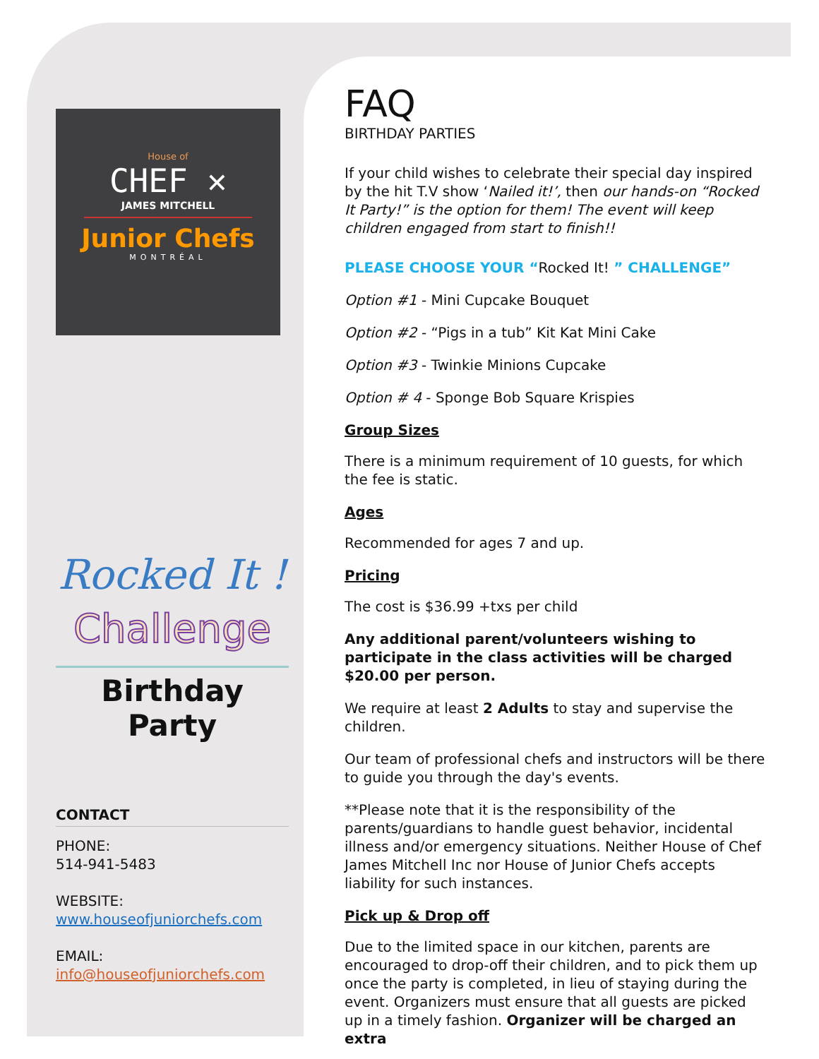House of
CHEF ✕
JAMES MITCHELL
Junior Chefs
MONTRÉAL
Rocked It !
Challenge
Birthday Party
CONTACT
PHONE:
514-941-5483
WEBSITE:
www.houseofjuniorchefs.com
EMAIL:
info@houseofjuniorchefs.com
FAQ
BIRTHDAY PARTIES
If your child wishes to celebrate their special day inspired by the hit T.V show ‘Nailed it!’, then our hands-on “Rocked It Party!” is the option for them! The event will keep children engaged from start to finish!!
PLEASE CHOOSE YOUR “Rocked It! ” CHALLENGE”
Option #1 - Mini Cupcake Bouquet
Option #2 - “Pigs in a tub” Kit Kat Mini Cake
Option #3 - Twinkie Minions Cupcake
Option # 4 - Sponge Bob Square Krispies
Group Sizes
There is a minimum requirement of 10 guests, for which the fee is static.
Ages
Recommended for ages 7 and up.
Pricing
The cost is $36.99 +txs per child
Any additional parent/volunteers wishing to participate in the class activities will be charged $20.00 per person.
We require at least 2 Adults to stay and supervise the children.
Our team of professional chefs and instructors will be there to guide you through the day's events.
**Please note that it is the responsibility of the parents/guardians to handle guest behavior, incidental illness and/or emergency situations. Neither House of Chef James Mitchell Inc nor House of Junior Chefs accepts liability for such instances.
Pick up & Drop off
Due to the limited space in our kitchen, parents are encouraged to drop-off their children, and to pick them up once the party is completed, in lieu of staying during the event. Organizers must ensure that all guests are picked up in a timely fashion. Organizer will be charged an extra